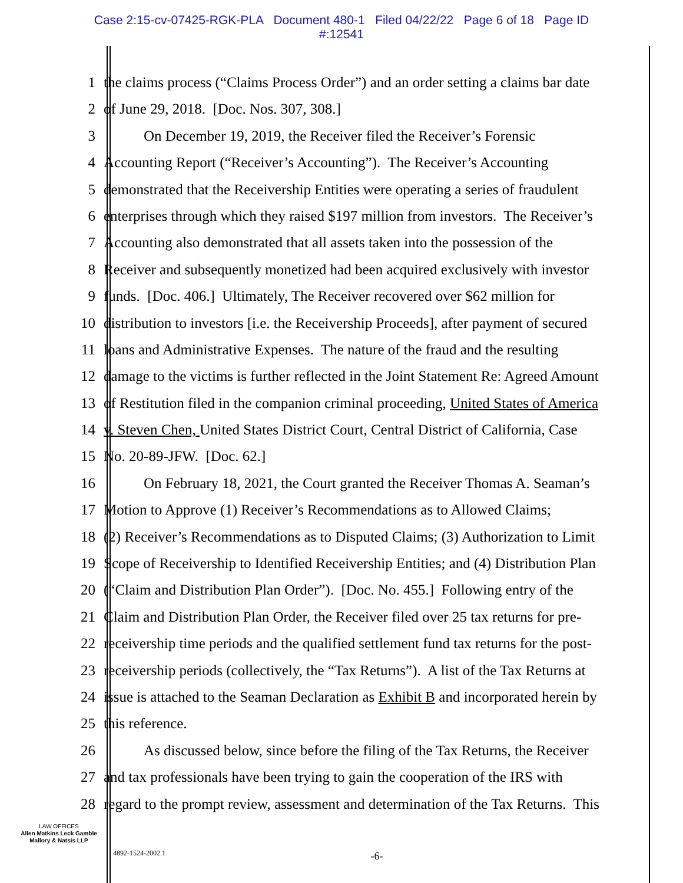Case 2:15-cv-07425-RGK-PLA Document 480-1 Filed 04/22/22 Page 6 of 18 Page ID
#:12541
1 the claims process (“Claims Process Order”) and an order setting a claims bar date
2 of June 29, 2018. [Doc. Nos. 307, 308.]
3 On December 19, 2019, the Receiver filed the Receiver’s Forensic
4 Accounting Report (“Receiver’s Accounting”). The Receiver’s Accounting
5 demonstrated that the Receivership Entities were operating a series of fraudulent
6 enterprises through which they raised $197 million from investors. The Receiver’s
7 Accounting also demonstrated that all assets taken into the possession of the
8 Receiver and subsequently monetized had been acquired exclusively with investor
9 funds. [Doc. 406.] Ultimately, The Receiver recovered over $62 million for
10 distribution to investors [i.e. the Receivership Proceeds], after payment of secured
11 loans and Administrative Expenses. The nature of the fraud and the resulting
12 damage to the victims is further reflected in the Joint Statement Re: Agreed Amount
13 of Restitution filed in the companion criminal proceeding, United States of America
14 v. Steven Chen, United States District Court, Central District of California, Case
15 No. 20-89-JFW. [Doc. 62.]
16 On February 18, 2021, the Court granted the Receiver Thomas A. Seaman’s
17 Motion to Approve (1) Receiver’s Recommendations as to Allowed Claims;
18 (2) Receiver’s Recommendations as to Disputed Claims; (3) Authorization to Limit
19 Scope of Receivership to Identified Receivership Entities; and (4) Distribution Plan
20 (“Claim and Distribution Plan Order”). [Doc. No. 455.] Following entry of the
21 Claim and Distribution Plan Order, the Receiver filed over 25 tax returns for pre-
22 receivership time periods and the qualified settlement fund tax returns for the post-
23 receivership periods (collectively, the “Tax Returns”). A list of the Tax Returns at
24 issue is attached to the Seaman Declaration as Exhibit B and incorporated herein by
25 this reference.
26 As discussed below, since before the filing of the Tax Returns, the Receiver
27 and tax professionals have been trying to gain the cooperation of the IRS with
28 regard to the prompt review, assessment and determination of the Tax Returns. This
LAW OFFICES
Allen Matkins Leck Gamble
Mallory & Natsis LLP
4892-1524-2002.1
-6-